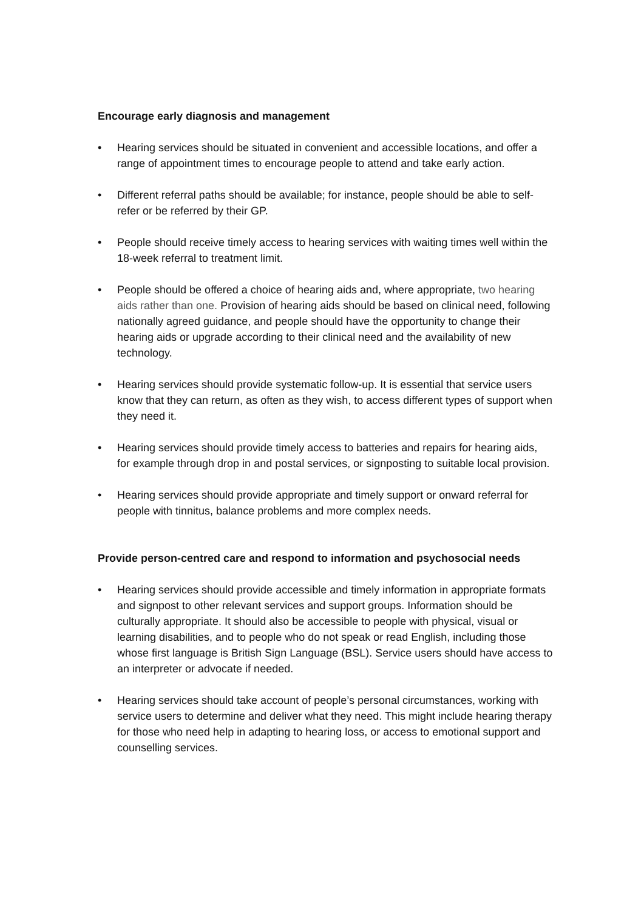Encourage early diagnosis and management
• Hearing services should be situated in convenient and accessible locations, and offer a range of appointment times to encourage people to attend and take early action.
• Different referral paths should be available; for instance, people should be able to self-refer or be referred by their GP.
• People should receive timely access to hearing services with waiting times well within the 18-week referral to treatment limit.
• People should be offered a choice of hearing aids and, where appropriate, two hearing aids rather than one. Provision of hearing aids should be based on clinical need, following nationally agreed guidance, and people should have the opportunity to change their hearing aids or upgrade according to their clinical need and the availability of new technology.
• Hearing services should provide systematic follow-up. It is essential that service users know that they can return, as often as they wish, to access different types of support when they need it.
• Hearing services should provide timely access to batteries and repairs for hearing aids, for example through drop in and postal services, or signposting to suitable local provision.
• Hearing services should provide appropriate and timely support or onward referral for people with tinnitus, balance problems and more complex needs.
Provide person-centred care and respond to information and psychosocial needs
• Hearing services should provide accessible and timely information in appropriate formats and signpost to other relevant services and support groups. Information should be culturally appropriate. It should also be accessible to people with physical, visual or learning disabilities, and to people who do not speak or read English, including those whose first language is British Sign Language (BSL). Service users should have access to an interpreter or advocate if needed.
• Hearing services should take account of people’s personal circumstances, working with service users to determine and deliver what they need. This might include hearing therapy for those who need help in adapting to hearing loss, or access to emotional support and counselling services.